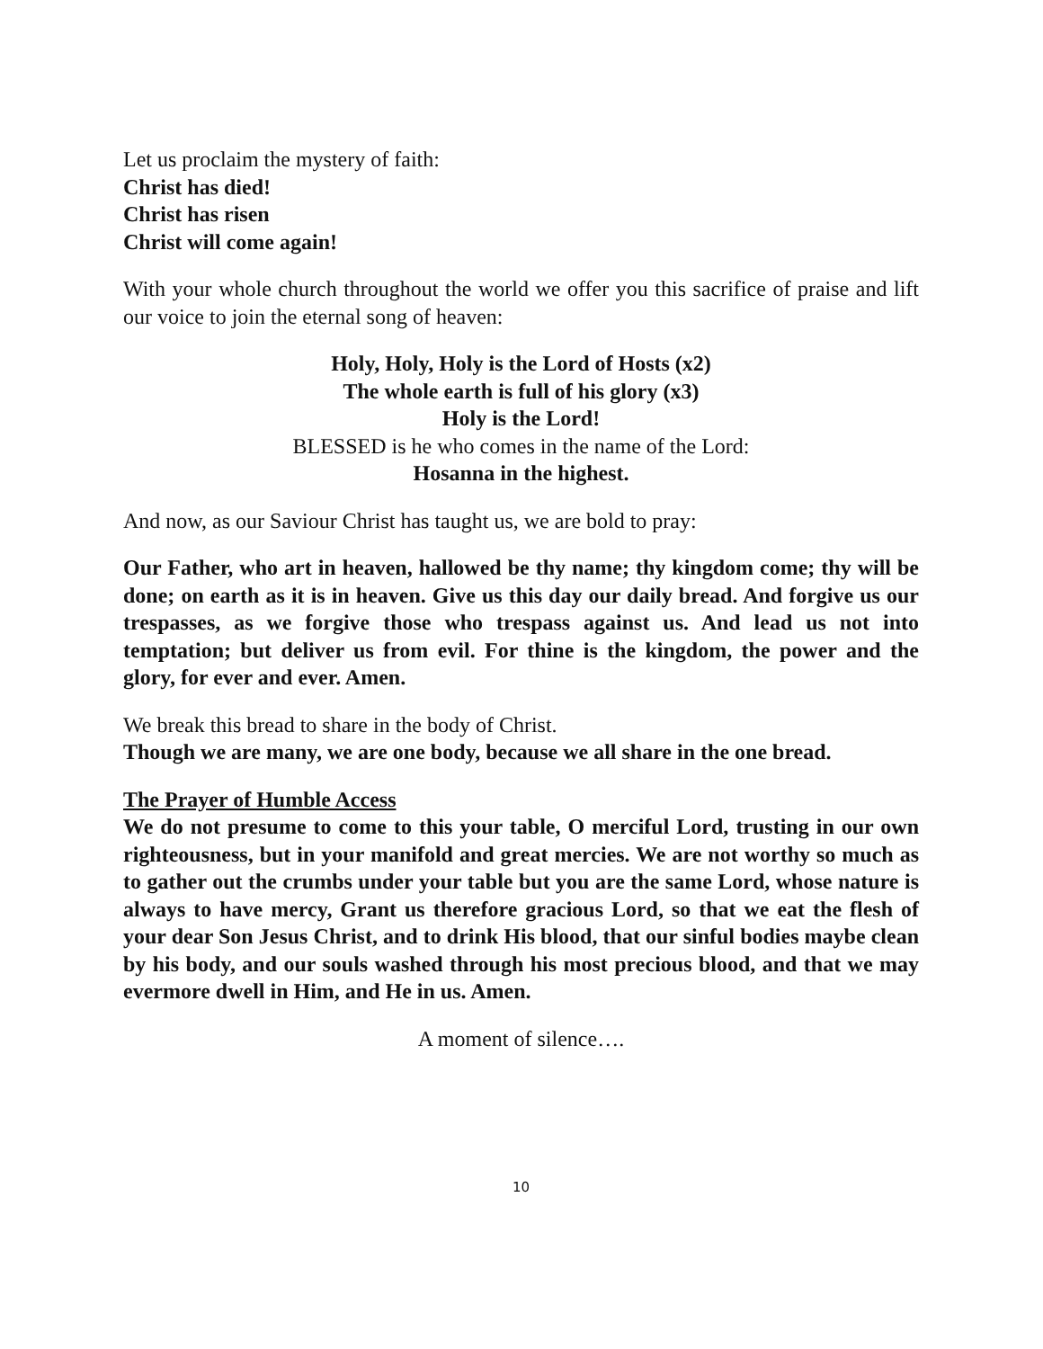Let us proclaim the mystery of faith:
Christ has died!
Christ has risen
Christ will come again!
With your whole church throughout the world we offer you this sacrifice of praise and lift our voice to join the eternal song of heaven:
Holy, Holy, Holy is the Lord of Hosts (x2)
The whole earth is full of his glory (x3)
Holy is the Lord!
BLESSED is he who comes in the name of the Lord:
Hosanna in the highest.
And now, as our Saviour Christ has taught us, we are bold to pray:
Our Father, who art in heaven, hallowed be thy name; thy kingdom come; thy will be done; on earth as it is in heaven. Give us this day our daily bread. And forgive us our trespasses, as we forgive those who trespass against us. And lead us not into temptation; but deliver us from evil. For thine is the kingdom, the power and the glory, for ever and ever. Amen.
We break this bread to share in the body of Christ.
Though we are many, we are one body, because we all share in the one bread.
The Prayer of Humble Access
We do not presume to come to this your table, O merciful Lord, trusting in our own righteousness, but in your manifold and great mercies. We are not worthy so much as to gather out the crumbs under your table but you are the same Lord, whose nature is always to have mercy, Grant us therefore gracious Lord, so that we eat the flesh of your dear Son Jesus Christ, and to drink His blood, that our sinful bodies maybe clean by his body, and our souls washed through his most precious blood, and that we may evermore dwell in Him, and He in us. Amen.
A moment of silence….
10